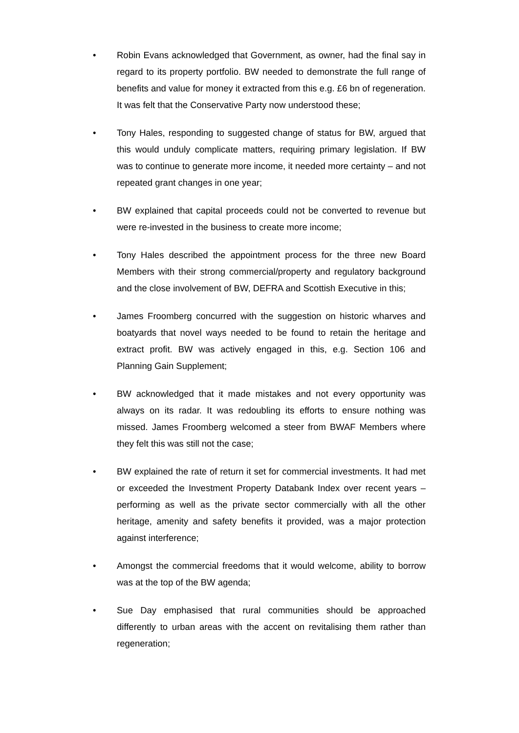• Robin Evans acknowledged that Government, as owner, had the final say in regard to its property portfolio. BW needed to demonstrate the full range of benefits and value for money it extracted from this e.g. £6 bn of regeneration. It was felt that the Conservative Party now understood these;
• Tony Hales, responding to suggested change of status for BW, argued that this would unduly complicate matters, requiring primary legislation. If BW was to continue to generate more income, it needed more certainty – and not repeated grant changes in one year;
• BW explained that capital proceeds could not be converted to revenue but were re-invested in the business to create more income;
• Tony Hales described the appointment process for the three new Board Members with their strong commercial/property and regulatory background and the close involvement of BW, DEFRA and Scottish Executive in this;
• James Froomberg concurred with the suggestion on historic wharves and boatyards that novel ways needed to be found to retain the heritage and extract profit. BW was actively engaged in this, e.g. Section 106 and Planning Gain Supplement;
• BW acknowledged that it made mistakes and not every opportunity was always on its radar. It was redoubling its efforts to ensure nothing was missed. James Froomberg welcomed a steer from BWAF Members where they felt this was still not the case;
• BW explained the rate of return it set for commercial investments. It had met or exceeded the Investment Property Databank Index over recent years – performing as well as the private sector commercially with all the other heritage, amenity and safety benefits it provided, was a major protection against interference;
• Amongst the commercial freedoms that it would welcome, ability to borrow was at the top of the BW agenda;
• Sue Day emphasised that rural communities should be approached differently to urban areas with the accent on revitalising them rather than regeneration;